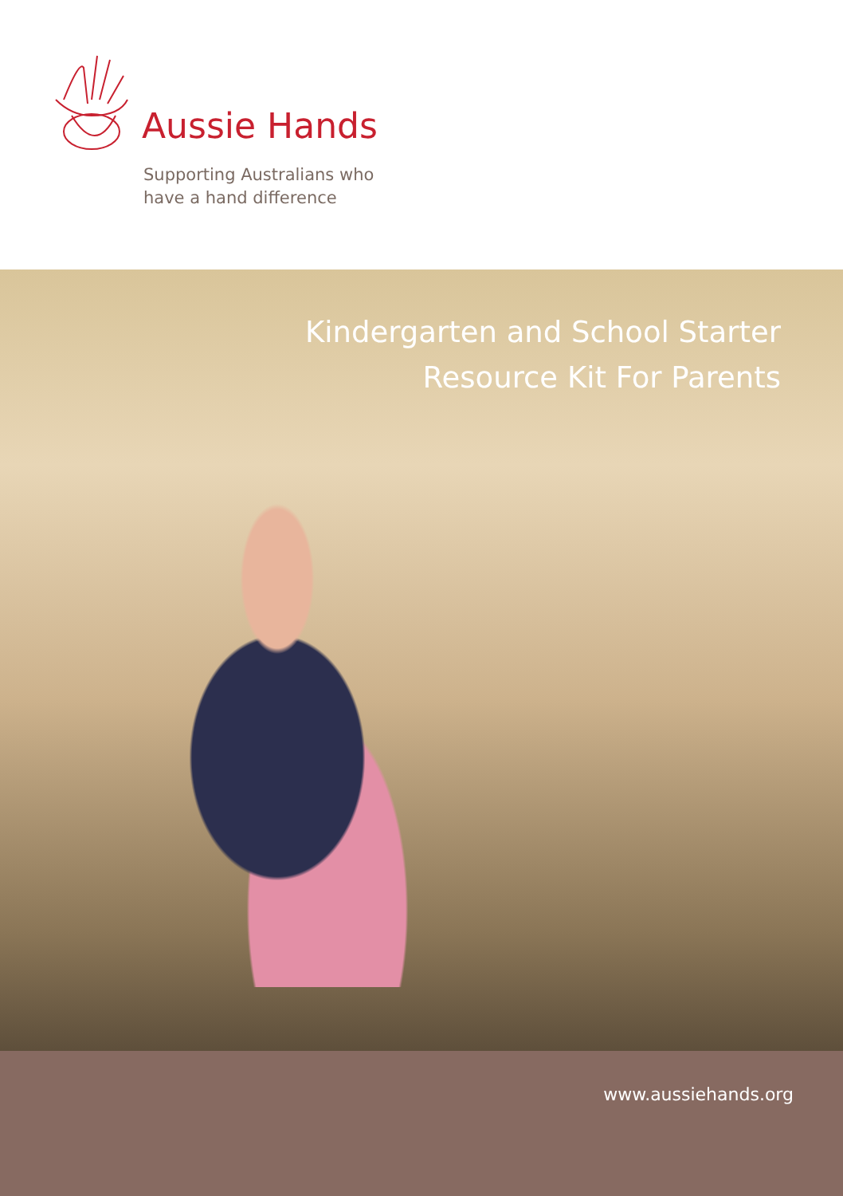Aussie Hands
Supporting Australians who
have a hand difference
Kindergarten and School Starter
Resource Kit For Parents
www.aussiehands.org